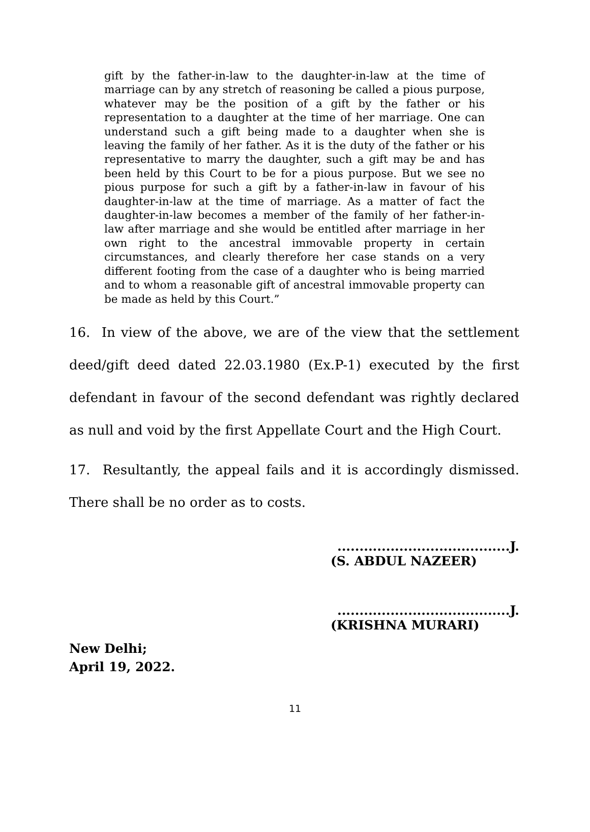gift by the father-in-law to the daughter-in-law at the time of marriage can by any stretch of reasoning be called a pious purpose, whatever may be the position of a gift by the father or his representation to a daughter at the time of her marriage. One can understand such a gift being made to a daughter when she is leaving the family of her father. As it is the duty of the father or his representative to marry the daughter, such a gift may be and has been held by this Court to be for a pious purpose. But we see no pious purpose for such a gift by a father-in-law in favour of his daughter-in-law at the time of marriage. As a matter of fact the daughter-in-law becomes a member of the family of her father-in-law after marriage and she would be entitled after marriage in her own right to the ancestral immovable property in certain circumstances, and clearly therefore her case stands on a very different footing from the case of a daughter who is being married and to whom a reasonable gift of ancestral immovable property can be made as held by this Court.”
16. In view of the above, we are of the view that the settlement deed/gift deed dated 22.03.1980 (Ex.P-1) executed by the first defendant in favour of the second defendant was rightly declared as null and void by the first Appellate Court and the High Court.
17. Resultantly, the appeal fails and it is accordingly dismissed. There shall be no order as to costs.
.......................................J.
(S. ABDUL NAZEER)
.......................................J.
(KRISHNA MURARI)
New Delhi;
April 19, 2022.
11